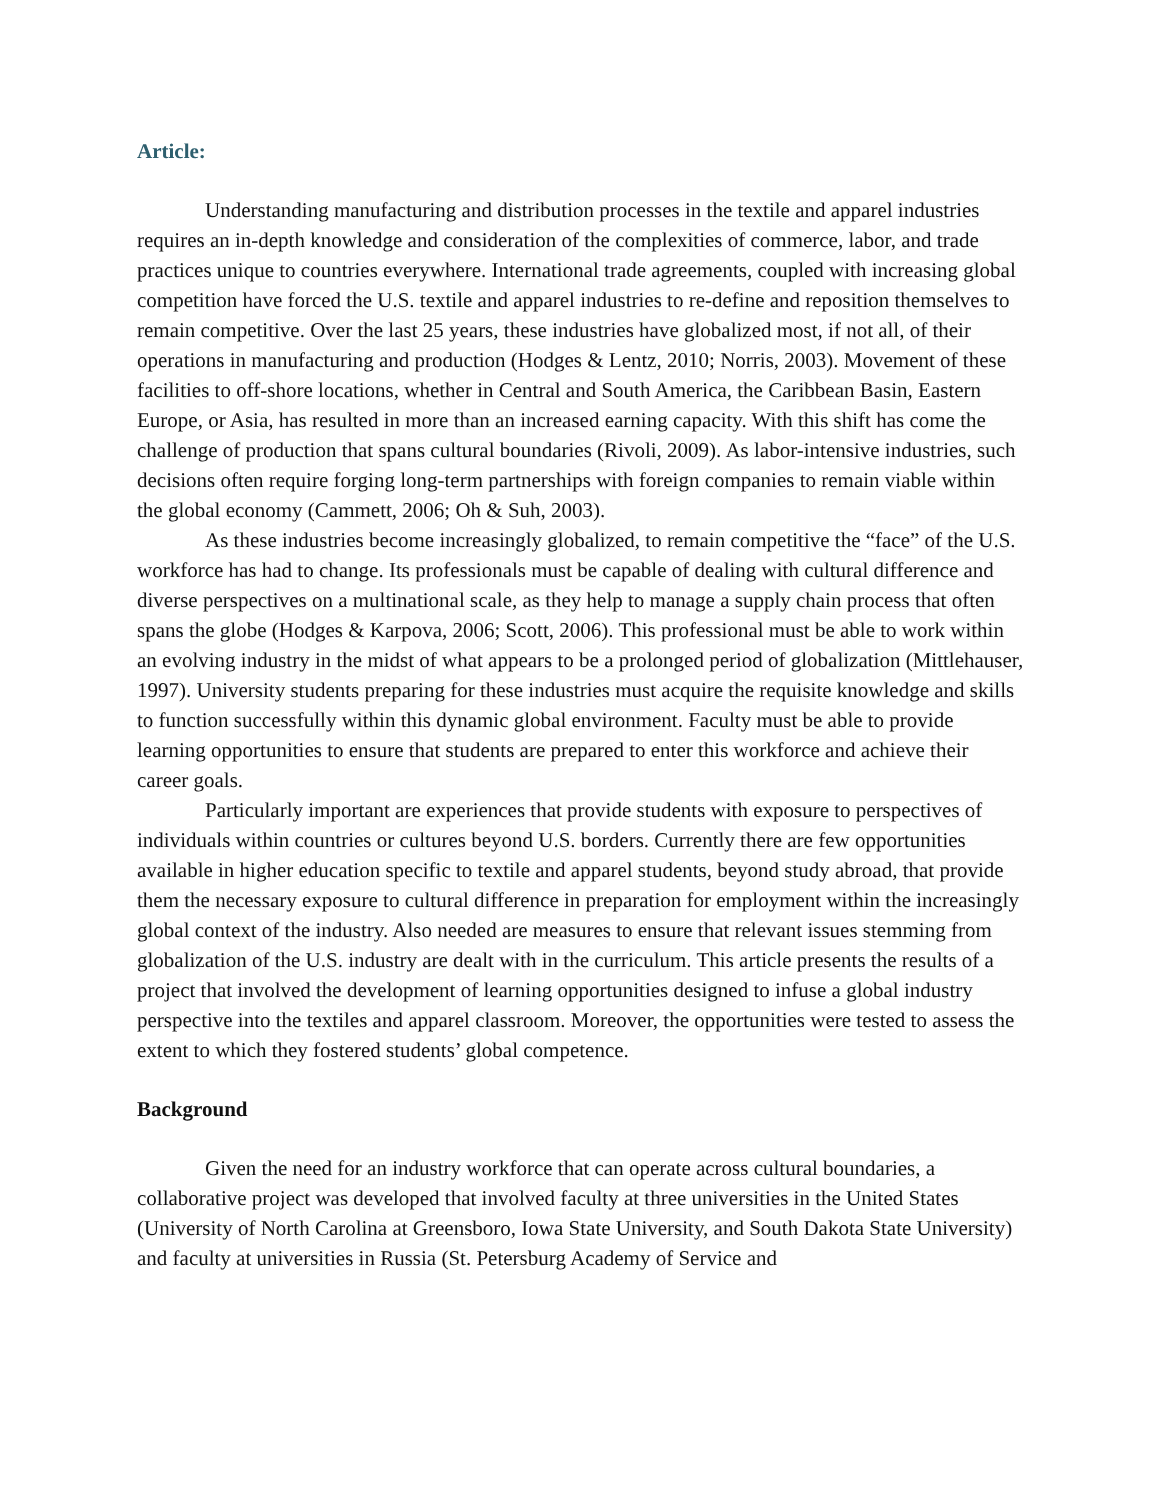Article:
Understanding manufacturing and distribution processes in the textile and apparel industries requires an in-depth knowledge and consideration of the complexities of commerce, labor, and trade practices unique to countries everywhere. International trade agreements, coupled with increasing global competition have forced the U.S. textile and apparel industries to re-define and reposition themselves to remain competitive. Over the last 25 years, these industries have globalized most, if not all, of their operations in manufacturing and production (Hodges & Lentz, 2010; Norris, 2003). Movement of these facilities to off-shore locations, whether in Central and South America, the Caribbean Basin, Eastern Europe, or Asia, has resulted in more than an increased earning capacity. With this shift has come the challenge of production that spans cultural boundaries (Rivoli, 2009). As labor-intensive industries, such decisions often require forging long-term partnerships with foreign companies to remain viable within the global economy (Cammett, 2006; Oh & Suh, 2003).
As these industries become increasingly globalized, to remain competitive the “face” of the U.S. workforce has had to change. Its professionals must be capable of dealing with cultural difference and diverse perspectives on a multinational scale, as they help to manage a supply chain process that often spans the globe (Hodges & Karpova, 2006; Scott, 2006). This professional must be able to work within an evolving industry in the midst of what appears to be a prolonged period of globalization (Mittlehauser, 1997). University students preparing for these industries must acquire the requisite knowledge and skills to function successfully within this dynamic global environment. Faculty must be able to provide learning opportunities to ensure that students are prepared to enter this workforce and achieve their career goals.
Particularly important are experiences that provide students with exposure to perspectives of individuals within countries or cultures beyond U.S. borders. Currently there are few opportunities available in higher education specific to textile and apparel students, beyond study abroad, that provide them the necessary exposure to cultural difference in preparation for employment within the increasingly global context of the industry. Also needed are measures to ensure that relevant issues stemming from globalization of the U.S. industry are dealt with in the curriculum. This article presents the results of a project that involved the development of learning opportunities designed to infuse a global industry perspective into the textiles and apparel classroom. Moreover, the opportunities were tested to assess the extent to which they fostered students’ global competence.
Background
Given the need for an industry workforce that can operate across cultural boundaries, a collaborative project was developed that involved faculty at three universities in the United States (University of North Carolina at Greensboro, Iowa State University, and South Dakota State University) and faculty at universities in Russia (St. Petersburg Academy of Service and